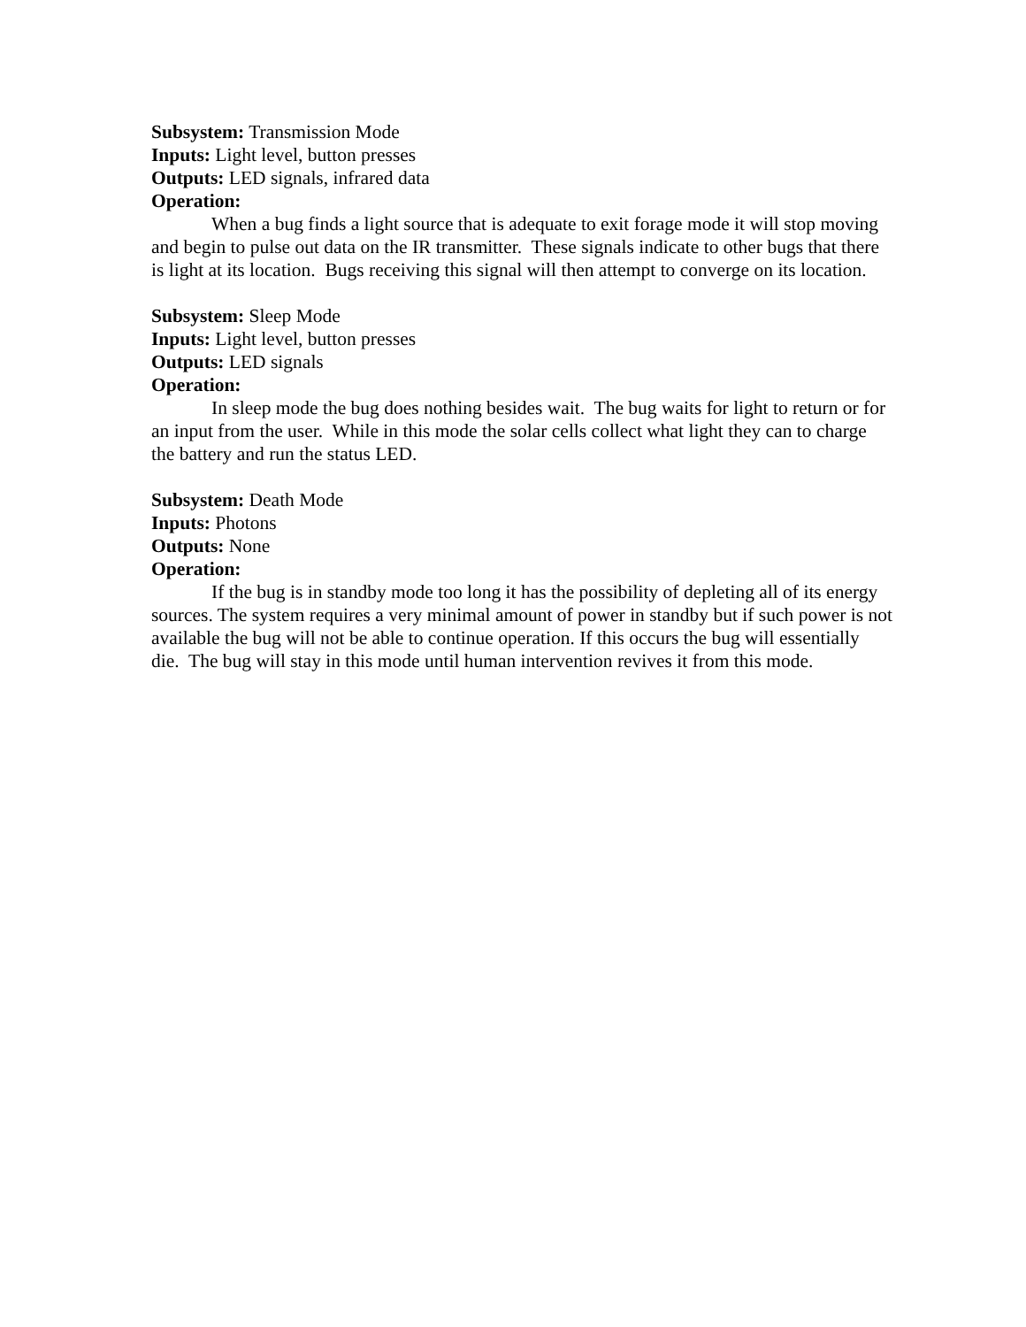Subsystem: Transmission Mode
Inputs: Light level, button presses
Outputs: LED signals, infrared data
Operation:
When a bug finds a light source that is adequate to exit forage mode it will stop moving and begin to pulse out data on the IR transmitter. These signals indicate to other bugs that there is light at its location. Bugs receiving this signal will then attempt to converge on its location.
Subsystem: Sleep Mode
Inputs: Light level, button presses
Outputs: LED signals
Operation:
In sleep mode the bug does nothing besides wait. The bug waits for light to return or for an input from the user. While in this mode the solar cells collect what light they can to charge the battery and run the status LED.
Subsystem: Death Mode
Inputs: Photons
Outputs: None
Operation:
If the bug is in standby mode too long it has the possibility of depleting all of its energy sources. The system requires a very minimal amount of power in standby but if such power is not available the bug will not be able to continue operation. If this occurs the bug will essentially die. The bug will stay in this mode until human intervention revives it from this mode.